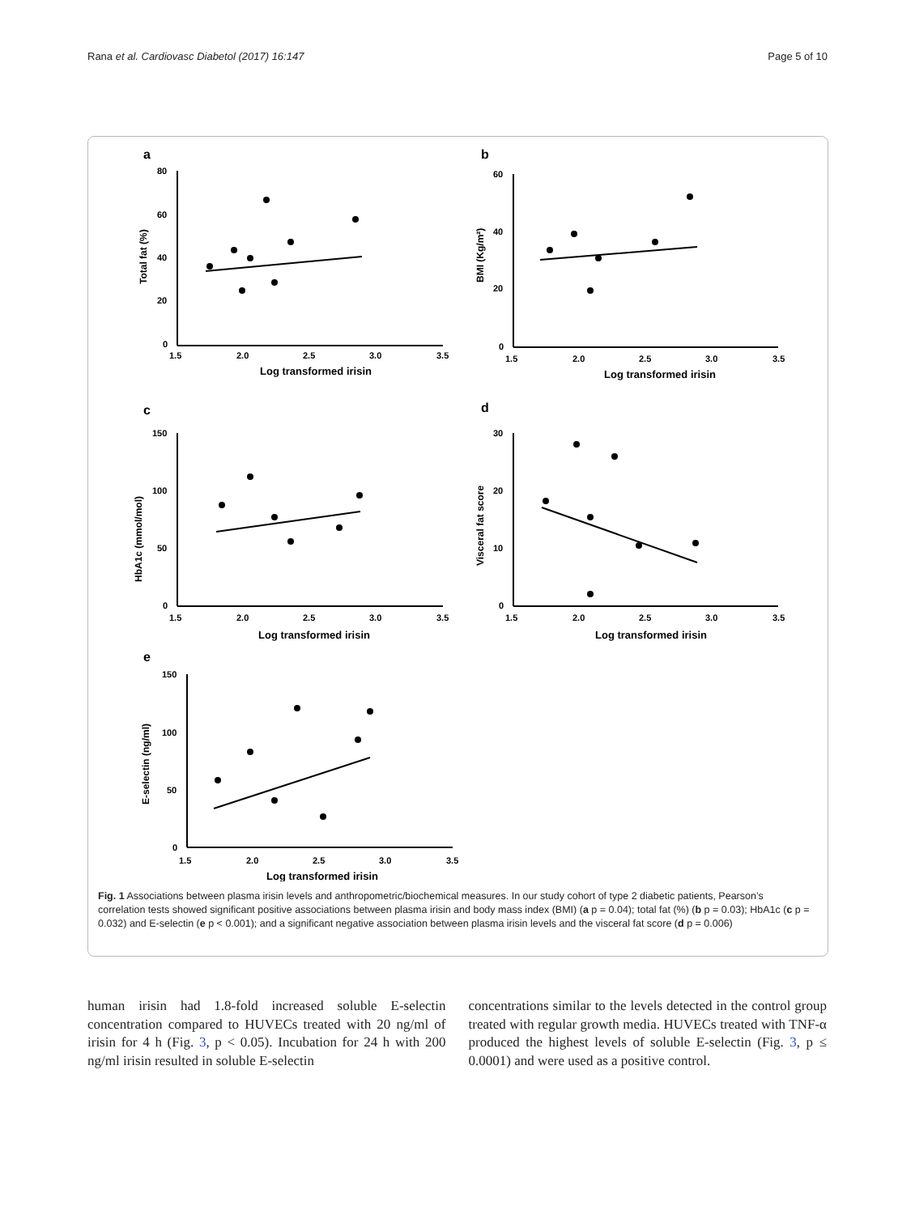Rana et al. Cardiovasc Diabetol (2017) 16:147 Page 5 of 10
a
80
60
40
20
0
1.5
2.0
2.5
3.0
3.5
Log transformed irisin
Total fat (%)
b
60
40
20
0
1.5
2.0
2.5
3.0
3.5
Log transformed irisin
BMI (Kg/m²)
c
150
100
50
0
1.5
2.0
2.5
3.0
3.5
Log transformed irisin
HbA1c (mmol/mol)
d
30
20
10
0
1.5
2.0
2.5
3.0
3.5
Log transformed irisin
Visceral fat score
e
150
100
50
0
1.5
2.0
2.5
3.0
3.5
Log transformed irisin
E-selectin (ng/ml)
Fig. 1 Associations between plasma irisin levels and anthropometric/biochemical measures. In our study cohort of type 2 diabetic patients, Pearson’s correlation tests showed significant positive associations between plasma irisin and body mass index (BMI) (a p = 0.04); total fat (%) (b p = 0.03); HbA1c (c p = 0.032) and E-selectin (e p < 0.001); and a significant negative association between plasma irisin levels and the visceral fat score (d p = 0.006)
human irisin had 1.8-fold increased soluble E-selectin concentration compared to HUVECs treated with 20 ng/ml of irisin for 4 h (Fig. 3, p < 0.05). Incubation for 24 h with 200 ng/ml irisin resulted in soluble E-selectin
concentrations similar to the levels detected in the control group treated with regular growth media. HUVECs treated with TNF-α produced the highest levels of soluble E-selectin (Fig. 3, p ≤ 0.0001) and were used as a positive control.